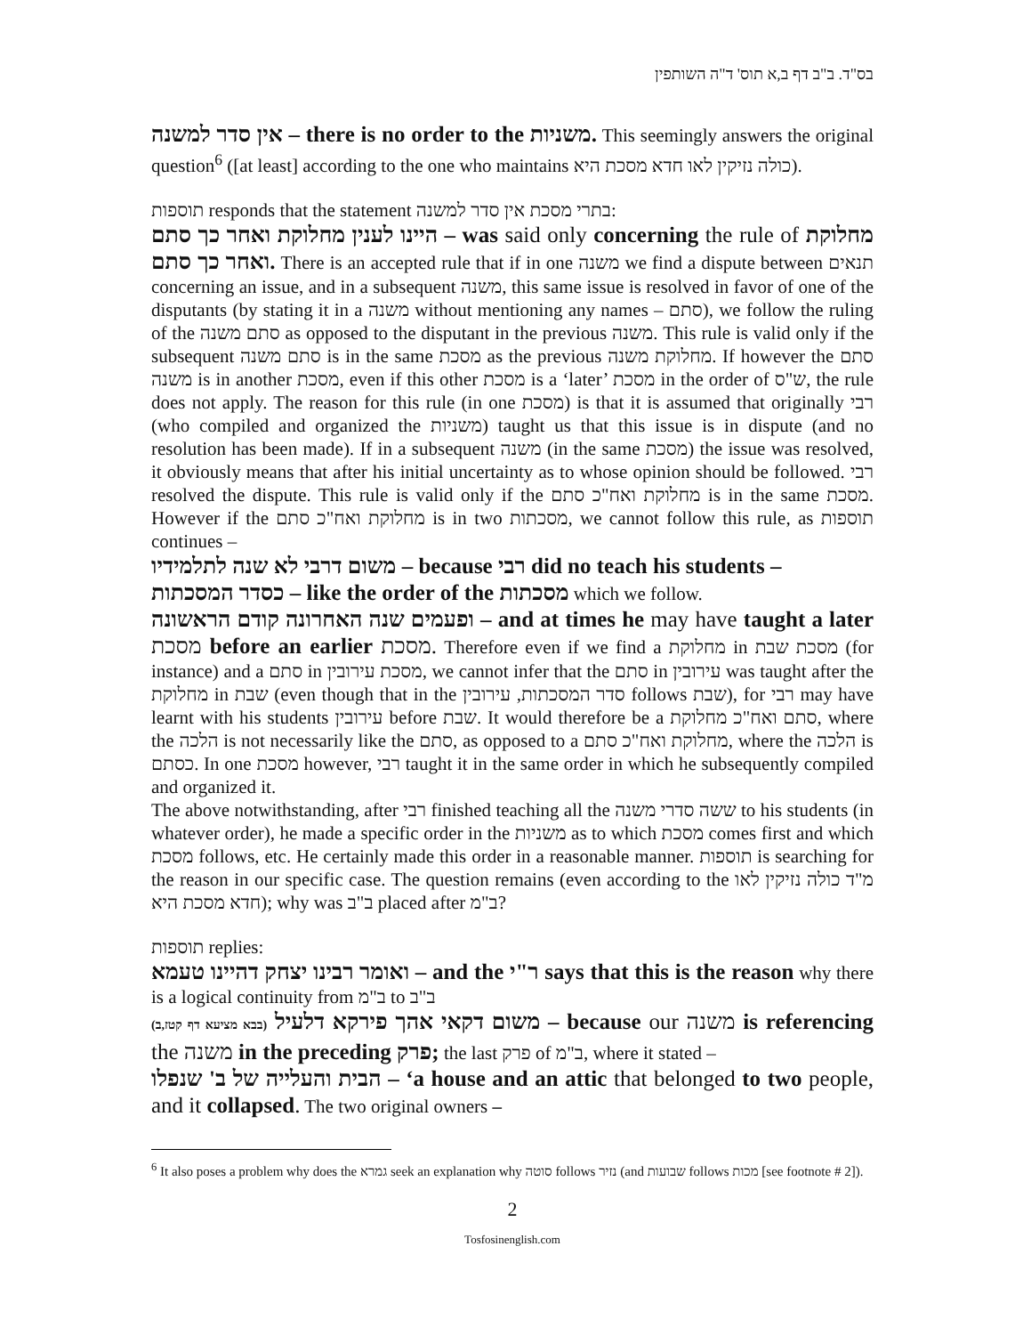בס"ד. ב"ב דף ב,א תוס' ד"ה השותפין
אין סדר למשנה – there is no order to the משניות. This seemingly answers the original question<sup>6</sup> ([at least] according to the one who maintains כולה נזיקין לאו חדא מסכת היא).
תוספות responds that the statement בתרי מסכת אין סדר למשנה:
היינו לענין מחלוקת ואחר כך סתם – was said only concerning the rule of מחלוקת ואחר כך סתם. There is an accepted rule that if in one משנה we find a dispute between תנאים concerning an issue, and in a subsequent משנה, this same issue is resolved in favor of one of the disputants (by stating it in a משנה without mentioning any names – סתם), we follow the ruling of the סתם משנה as opposed to the disputant in the previous משנה. This rule is valid only if the subsequent סתם משנה is in the same מסכת as the previous מחלוקת משנה. If however the סתם משנה is in another מסכת, even if this other מסכת is a ‘later’ מסכת in the order of ש"ס, the rule does not apply. The reason for this rule (in one מסכת) is that it is assumed that originally רבי (who compiled and organized the משניות) taught us that this issue is in dispute (and no resolution has been made). If in a subsequent משנה (in the same מסכת) the issue was resolved, it obviously means that after his initial uncertainty as to whose opinion should be followed. רבי resolved the dispute. This rule is valid only if the מחלוקת ואח"כ סתם is in the same מסכת. However if the מחלוקת ואח"כ סתם is in two מסכתות, we cannot follow this rule, as תוספות continues –
משום דרבי לא שנה לתלמידיו – because רבי did no teach his students –
כסדר המסכתות – like the order of the מסכתות which we follow.
ופעמים שנה האחרונה קודם הראשונה – and at times he may have taught a later מסכת before an earlier מסכת. Therefore even if we find a מחלוקת in מסכת שבת (for instance) and a סתם in מסכת עירובין, we cannot infer that the סתם in עירובין was taught after the מחלוקת in שבת (even though that in the סדר המסכתות, עירובין follows שבת), for רבי may have learnt with his students עירובין before שבת. It would therefore be a סתם ואח"כ מחלוקת, where the הלכה is not necessarily like the סתם, as opposed to a מחלוקת ואח"כ סתם, where the הלכה is כסתם. In one מסכת however, רבי taught it in the same order in which he subsequently compiled and organized it.
The above notwithstanding, after רבי finished teaching all the ששה סדרי משנה to his students (in whatever order), he made a specific order in the משניות as to which מסכת comes first and which מסכת follows, etc. He certainly made this order in a reasonable manner. תוספות is searching for the reason in our specific case. The question remains (even according to the מ"ד כולה נזיקין לאו חדא מסכת היא); why was ב"ב placed after ב"מ?
תוספות replies:
ואומר רבינו יצחק דהיינו טעמא – and the ר"י says that this is the reason why there is a logical continuity from ב"מ to ב"ב
משום דקאי אהך פירקא דלעיל (בבא מציעא דף קטז,ב) – because our משנה is referencing the משנה in the preceding פרק; the last פרק of ב"מ, where it stated –
הבית והעלייה של ב' שנפלו – ‘a house and an attic that belonged to two people, and it collapsed. The two original owners –
<sup>6</sup> It also poses a problem why does the גמרא seek an explanation why סוטה follows נזיר (and שבועות follows מכות [see footnote # 2]).
2
Tosfosinenglish.com